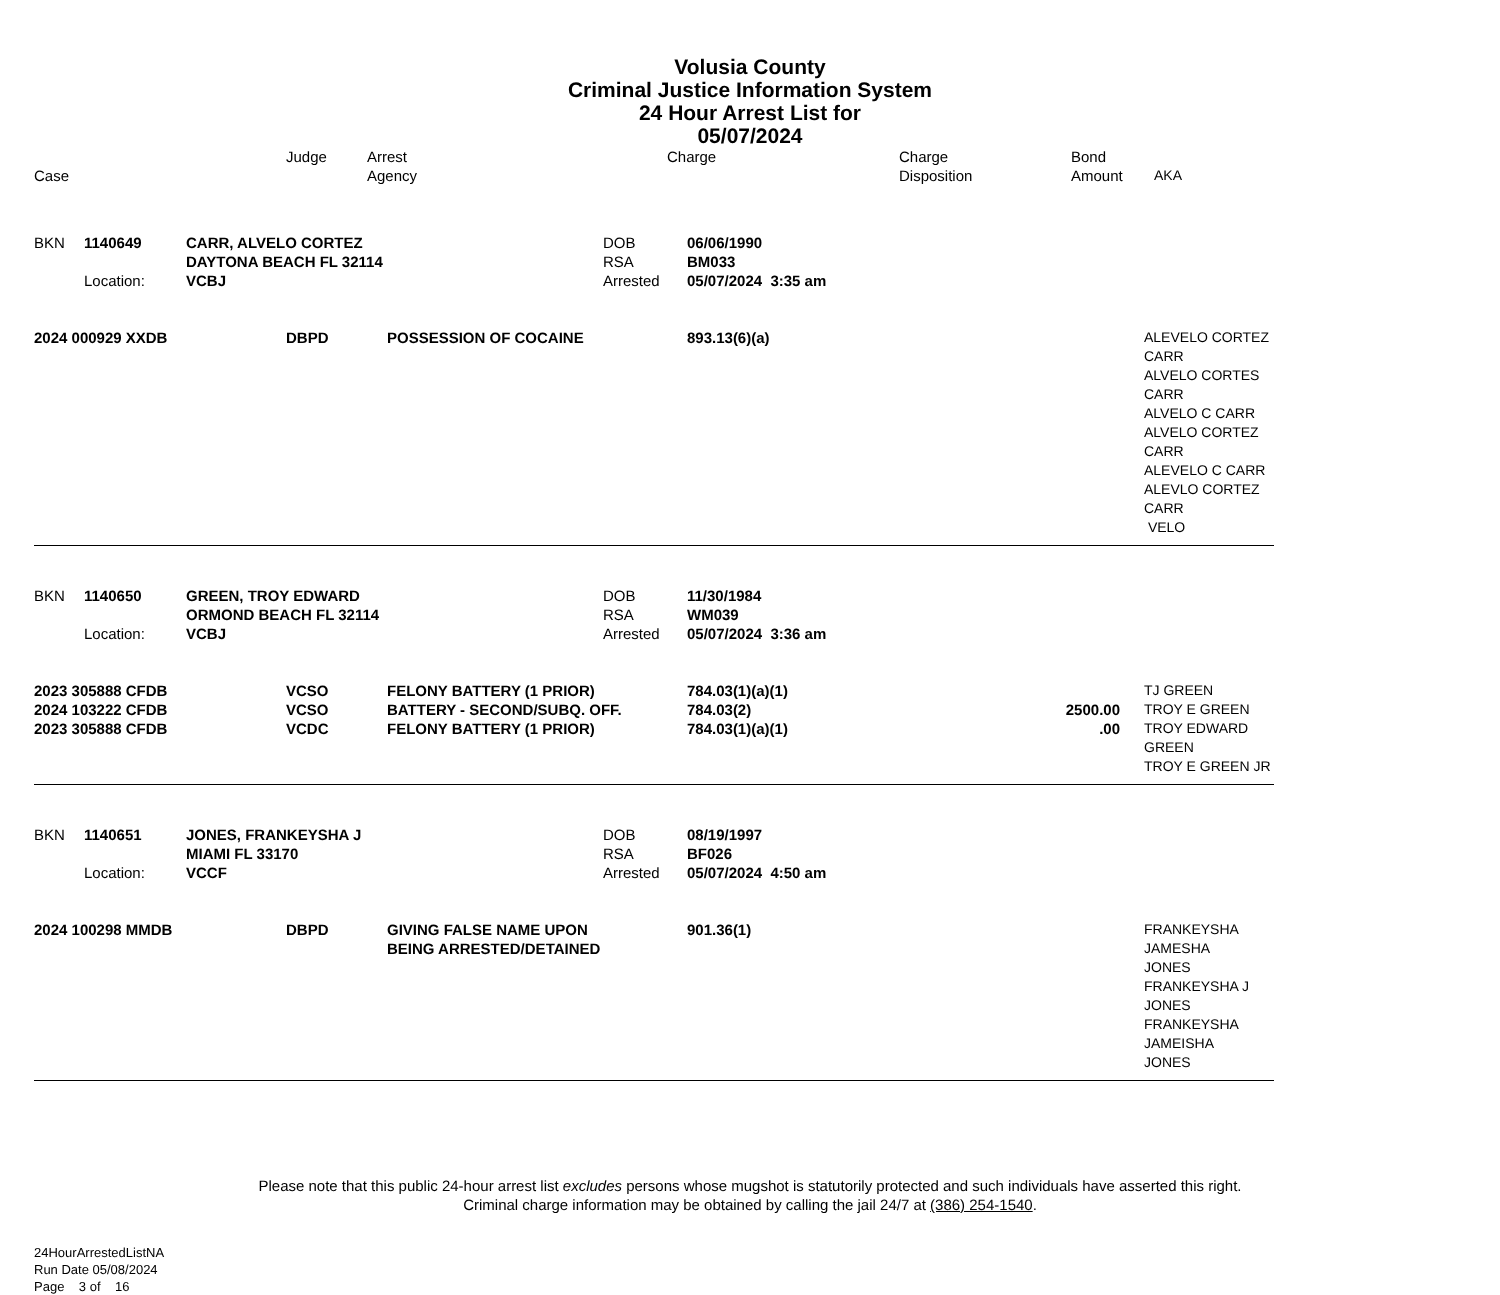Volusia County
Criminal Justice Information System
24 Hour Arrest List for
05/07/2024
| Case | Judge | Arrest Agency | Charge | Charge Disposition | Bond Amount | AKA |
| --- | --- | --- | --- | --- | --- | --- |
| BKN | 1140649 | CARR, ALVELO CORTEZ DAYTONA BEACH FL 32114 | | | DOB RSA | 06/06/1990 BM033 | | | |
| | Location: | VCBJ | | | Arrested | 05/07/2024 3:35 am | | | |
| 2024 000929 XXDB | | | DBPD | POSSESSION OF COCAINE | | 893.13(6)(a) | | | ALEVELO CORTEZ CARR ALVELO CORTES CARR ALVELO C CARR ALVELO CORTEZ CARR ALEVELO C CARR ALEVLO CORTEZ CARR VELO |
| BKN | 1140650 | GREEN, TROY EDWARD ORMOND BEACH FL 32114 | | | DOB RSA | 11/30/1984 WM039 | | | |
| | Location: | VCBJ | | | Arrested | 05/07/2024 3:36 am | | | |
| 2023 305888 CFDB | | | VCSO | FELONY BATTERY (1 PRIOR) | | 784.03(1)(a)(1) | | | TJ GREEN |
| 2024 103222 CFDB | | | VCSO | BATTERY - SECOND/SUBQ. OFF. | | 784.03(2) | 2500.00 | | TROY E GREEN |
| 2023 305888 CFDB | | | VCDC | FELONY BATTERY (1 PRIOR) | | 784.03(1)(a)(1) | .00 | | TROY EDWARD GREEN TROY E GREEN JR |
| BKN | 1140651 | JONES, FRANKEYSHA J MIAMI FL 33170 | | | DOB RSA | 08/19/1997 BF026 | | | |
| | Location: | VCCF | | | Arrested | 05/07/2024 4:50 am | | | |
| 2024 100298 MMDB | | | DBPD | GIVING FALSE NAME UPON BEING ARRESTED/DETAINED | | 901.36(1) | | | FRANKEYSHA JAMESHA JONES FRANKEYSHA J JONES FRANKEYSHA JAMEISHA JONES |
Please note that this public 24-hour arrest list excludes persons whose mugshot is statutorily protected and such individuals have asserted this right.
Criminal charge information may be obtained by calling the jail 24/7 at (386) 254-1540.
24HourArrestedListNA
Run Date 05/08/2024
Page 3 of 16